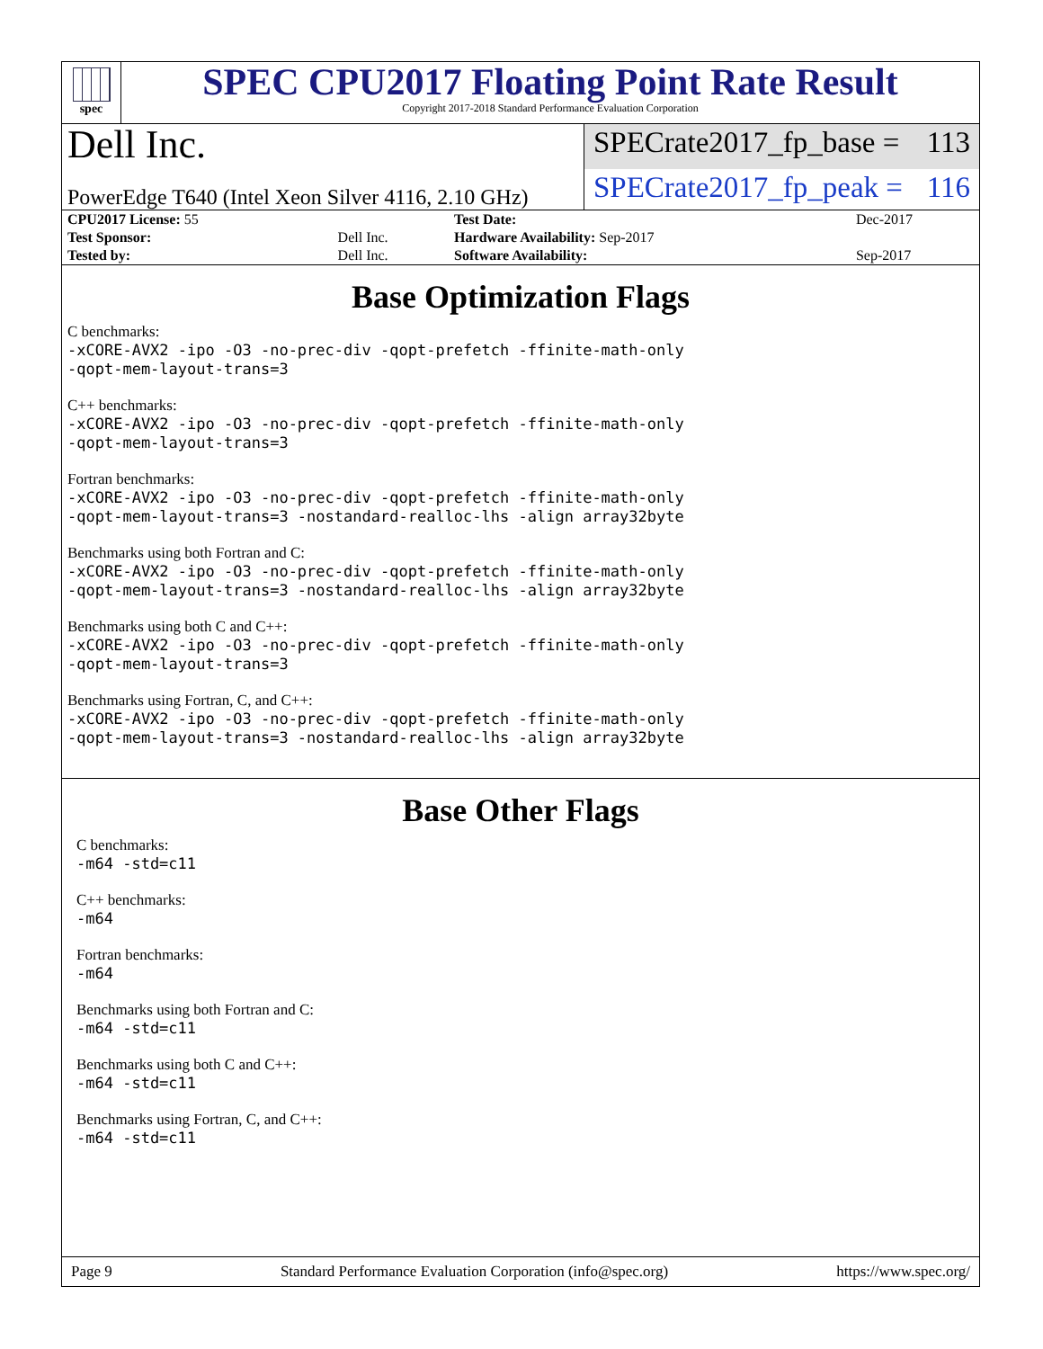spec
SPEC CPU2017 Floating Point Rate Result
Copyright 2017-2018 Standard Performance Evaluation Corporation
Dell Inc.
SPECrate2017_fp_base = 113
PowerEdge T640 (Intel Xeon Silver 4116, 2.10 GHz)
SPECrate2017_fp_peak = 116
| CPU2017 License: 55 | | Test Date: | Dec-2017 |
| Test Sponsor: | Dell Inc. | Hardware Availability: Sep-2017 | |
| Tested by: | Dell Inc. | Software Availability: | Sep-2017 |
Base Optimization Flags
C benchmarks:
-xCORE-AVX2 -ipo -O3 -no-prec-div -qopt-prefetch -ffinite-math-only
-qopt-mem-layout-trans=3
C++ benchmarks:
-xCORE-AVX2 -ipo -O3 -no-prec-div -qopt-prefetch -ffinite-math-only
-qopt-mem-layout-trans=3
Fortran benchmarks:
-xCORE-AVX2 -ipo -O3 -no-prec-div -qopt-prefetch -ffinite-math-only
-qopt-mem-layout-trans=3 -nostandard-realloc-lhs -align array32byte
Benchmarks using both Fortran and C:
-xCORE-AVX2 -ipo -O3 -no-prec-div -qopt-prefetch -ffinite-math-only
-qopt-mem-layout-trans=3 -nostandard-realloc-lhs -align array32byte
Benchmarks using both C and C++:
-xCORE-AVX2 -ipo -O3 -no-prec-div -qopt-prefetch -ffinite-math-only
-qopt-mem-layout-trans=3
Benchmarks using Fortran, C, and C++:
-xCORE-AVX2 -ipo -O3 -no-prec-div -qopt-prefetch -ffinite-math-only
-qopt-mem-layout-trans=3 -nostandard-realloc-lhs -align array32byte
Base Other Flags
C benchmarks:
-m64 -std=c11
C++ benchmarks:
-m64
Fortran benchmarks:
-m64
Benchmarks using both Fortran and C:
-m64 -std=c11
Benchmarks using both C and C++:
-m64 -std=c11
Benchmarks using Fortran, C, and C++:
-m64 -std=c11
Page 9 Standard Performance Evaluation Corporation (info@spec.org) https://www.spec.org/